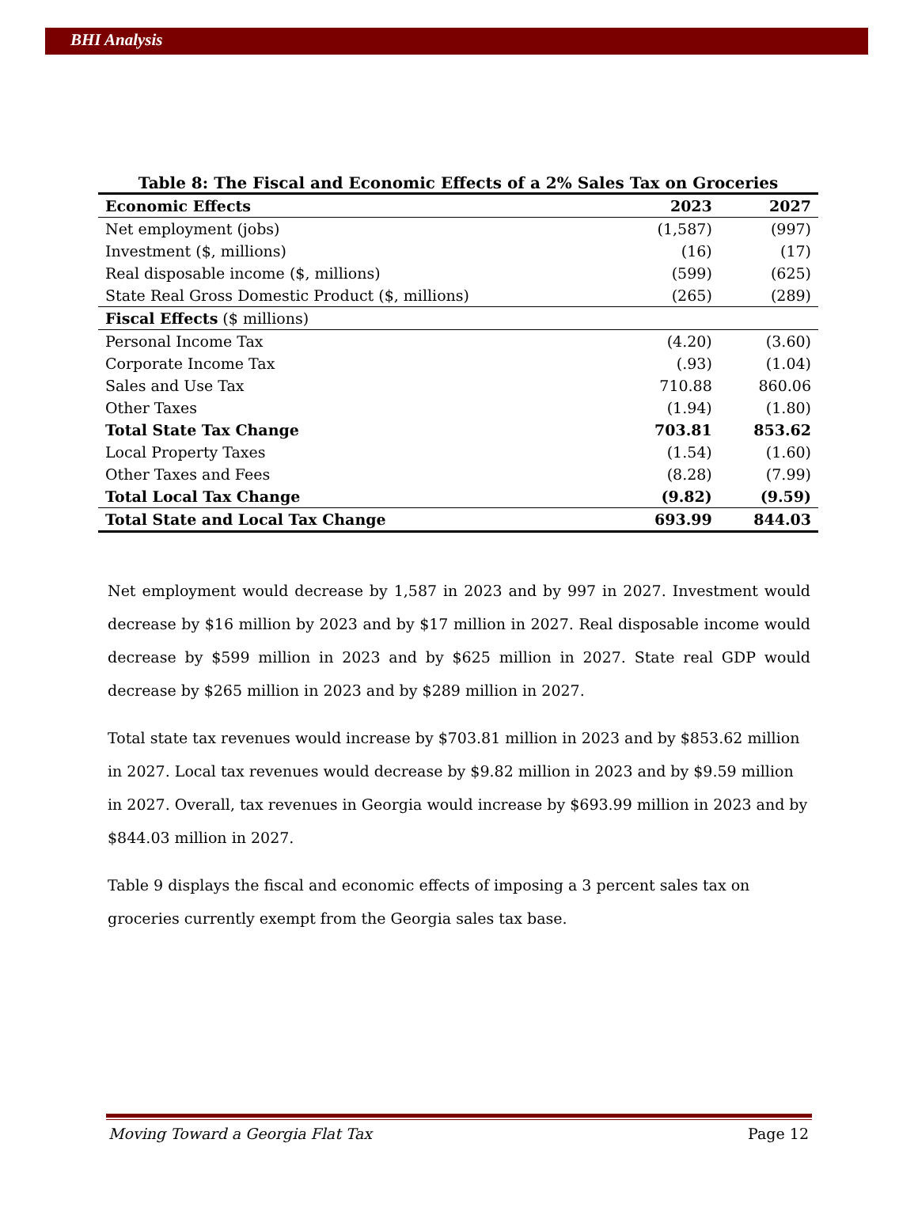BHI Analysis
Table 8: The Fiscal and Economic Effects of a 2% Sales Tax on Groceries
| Economic Effects | 2023 | 2027 |
| --- | --- | --- |
| Net employment (jobs) | (1,587) | (997) |
| Investment ($, millions) | (16) | (17) |
| Real disposable income ($, millions) | (599) | (625) |
| State Real Gross Domestic Product ($, millions) | (265) | (289) |
| Fiscal Effects ($ millions) | | |
| Personal Income Tax | (4.20) | (3.60) |
| Corporate Income Tax | (.93) | (1.04) |
| Sales and Use Tax | 710.88 | 860.06 |
| Other Taxes | (1.94) | (1.80) |
| Total State Tax Change | 703.81 | 853.62 |
| Local Property Taxes | (1.54) | (1.60) |
| Other Taxes and Fees | (8.28) | (7.99) |
| Total Local Tax Change | (9.82) | (9.59) |
| Total State and Local Tax Change | 693.99 | 844.03 |
Net employment would decrease by 1,587 in 2023 and by 997 in 2027. Investment would decrease by $16 million by 2023 and by $17 million in 2027. Real disposable income would decrease by $599 million in 2023 and by $625 million in 2027. State real GDP would decrease by $265 million in 2023 and by $289 million in 2027.
Total state tax revenues would increase by $703.81 million in 2023 and by $853.62 million in 2027. Local tax revenues would decrease by $9.82 million in 2023 and by $9.59 million in 2027. Overall, tax revenues in Georgia would increase by $693.99 million in 2023 and by $844.03 million in 2027.
Table 9 displays the fiscal and economic effects of imposing a 3 percent sales tax on groceries currently exempt from the Georgia sales tax base.
Moving Toward a Georgia Flat Tax Page 12